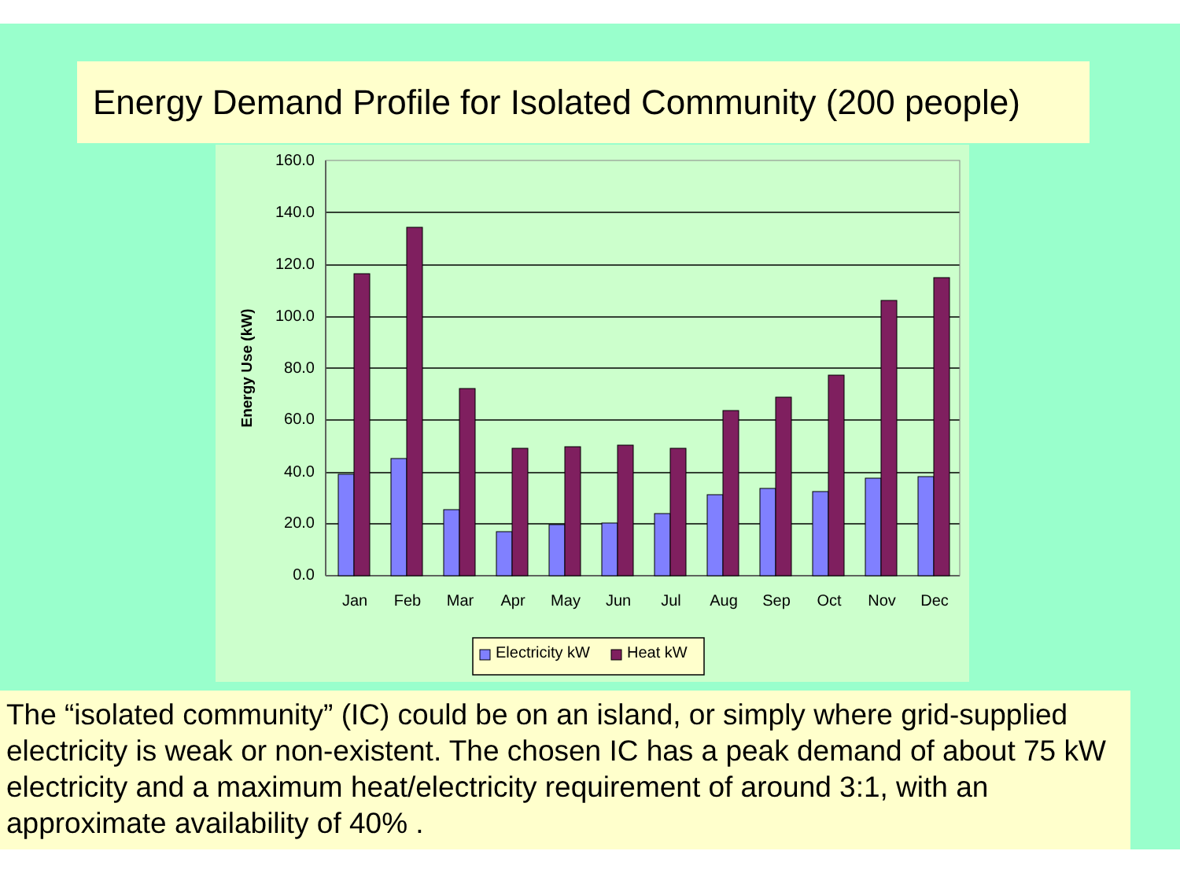Energy Demand Profile for Isolated Community (200 people)
160.0
140.0
120.0
100.0
80.0
60.0
40.0
20.0
0.0
Energy Use (kW)
Jan
Feb
Mar
Apr
May
Jun
Jul
Aug
Sep
Oct
Nov
Dec
Electricity kW
Heat kW
The “isolated community” (IC) could be on an island, or simply where grid-supplied electricity is weak or non-existent. The chosen IC has a peak demand of about 75 kW electricity and a maximum heat/electricity requirement of around 3:1, with an approximate availability of 40% .